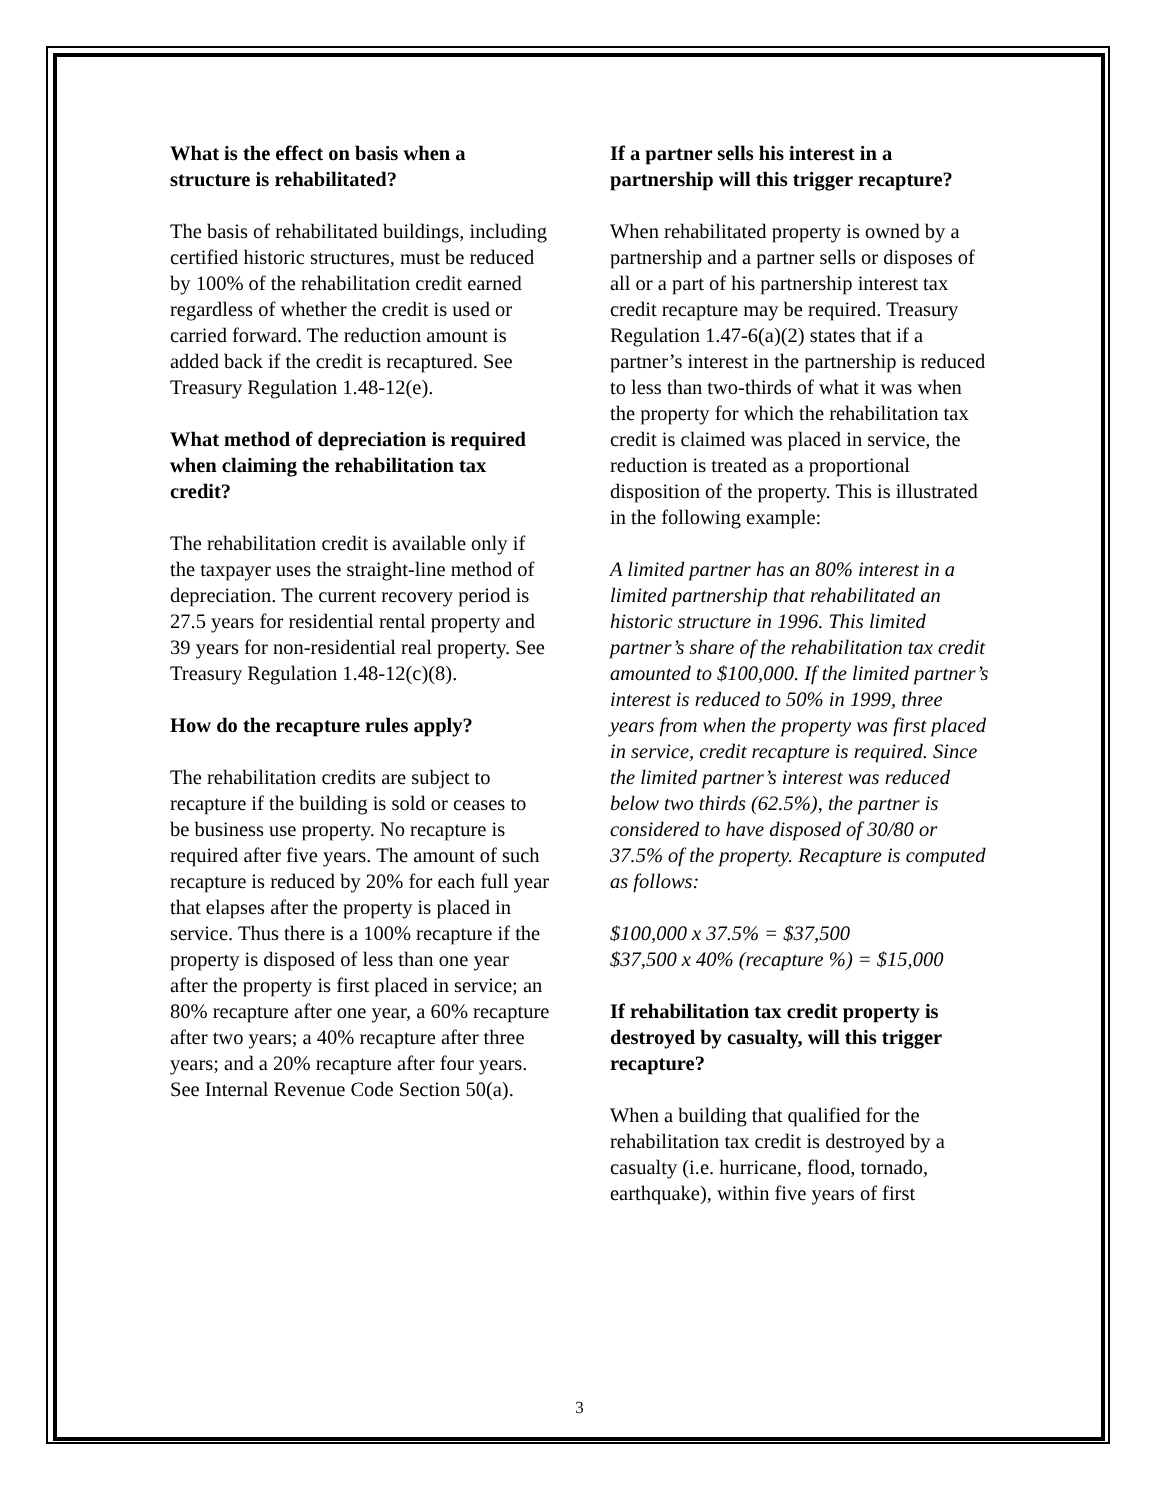What is the effect on basis when a structure is rehabilitated?
The basis of rehabilitated buildings, including certified historic structures, must be reduced by 100% of the rehabilitation credit earned regardless of whether the credit is used or carried forward. The reduction amount is added back if the credit is recaptured. See Treasury Regulation 1.48-12(e).
What method of depreciation is required when claiming the rehabilitation tax credit?
The rehabilitation credit is available only if the taxpayer uses the straight-line method of depreciation. The current recovery period is 27.5 years for residential rental property and 39 years for non-residential real property. See Treasury Regulation 1.48-12(c)(8).
How do the recapture rules apply?
The rehabilitation credits are subject to recapture if the building is sold or ceases to be business use property. No recapture is required after five years. The amount of such recapture is reduced by 20% for each full year that elapses after the property is placed in service. Thus there is a 100% recapture if the property is disposed of less than one year after the property is first placed in service; an 80% recapture after one year, a 60% recapture after two years; a 40% recapture after three years; and a 20% recapture after four years. See Internal Revenue Code Section 50(a).
If a partner sells his interest in a partnership will this trigger recapture?
When rehabilitated property is owned by a partnership and a partner sells or disposes of all or a part of his partnership interest tax credit recapture may be required. Treasury Regulation 1.47-6(a)(2) states that if a partner’s interest in the partnership is reduced to less than two-thirds of what it was when the property for which the rehabilitation tax credit is claimed was placed in service, the reduction is treated as a proportional disposition of the property. This is illustrated in the following example:
A limited partner has an 80% interest in a limited partnership that rehabilitated an historic structure in 1996. This limited partner’s share of the rehabilitation tax credit amounted to $100,000. If the limited partner’s interest is reduced to 50% in 1999, three years from when the property was first placed in service, credit recapture is required. Since the limited partner’s interest was reduced below two thirds (62.5%), the partner is considered to have disposed of 30/80 or 37.5% of the property. Recapture is computed as follows:
$100,000 x 37.5% = $37,500
$37,500 x 40% (recapture %) = $15,000
If rehabilitation tax credit property is destroyed by casualty, will this trigger recapture?
When a building that qualified for the rehabilitation tax credit is destroyed by a casualty (i.e. hurricane, flood, tornado, earthquake), within five years of first
3